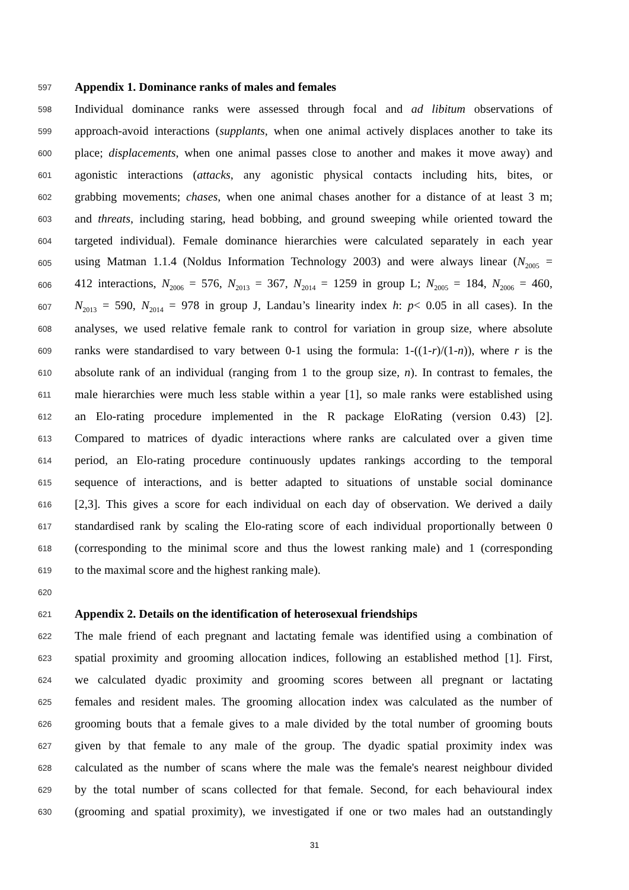597 Appendix 1. Dominance ranks of males and females
598 Individual dominance ranks were assessed through focal and ad libitum observations of
599 approach-avoid interactions (supplants, when one animal actively displaces another to take its
600 place; displacements, when one animal passes close to another and makes it move away) and
601 agonistic interactions (attacks, any agonistic physical contacts including hits, bites, or
602 grabbing movements; chases, when one animal chases another for a distance of at least 3 m;
603 and threats, including staring, head bobbing, and ground sweeping while oriented toward the
604 targeted individual). Female dominance hierarchies were calculated separately in each year
605 using Matman 1.1.4 (Noldus Information Technology 2003) and were always linear (N<sub>2005</sub> =
606 412 interactions, N<sub>2006</sub> = 576, N<sub>2013</sub> = 367, N<sub>2014</sub> = 1259 in group L; N<sub>2005</sub> = 184, N<sub>2006</sub> = 460,
607 N<sub>2013</sub> = 590, N<sub>2014</sub> = 978 in group J, Landau’s linearity index h: p< 0.05 in all cases). In the
608 analyses, we used relative female rank to control for variation in group size, where absolute
609 ranks were standardised to vary between 0-1 using the formula: 1-((1-r)/(1-n)), where r is the
610 absolute rank of an individual (ranging from 1 to the group size, n). In contrast to females, the
611 male hierarchies were much less stable within a year [1], so male ranks were established using
612 an Elo-rating procedure implemented in the R package EloRating (version 0.43) [2].
613 Compared to matrices of dyadic interactions where ranks are calculated over a given time
614 period, an Elo-rating procedure continuously updates rankings according to the temporal
615 sequence of interactions, and is better adapted to situations of unstable social dominance
616 [2,3]. This gives a score for each individual on each day of observation. We derived a daily
617 standardised rank by scaling the Elo-rating score of each individual proportionally between 0
618 (corresponding to the minimal score and thus the lowest ranking male) and 1 (corresponding
619 to the maximal score and the highest ranking male).
620
621 Appendix 2. Details on the identification of heterosexual friendships
622 The male friend of each pregnant and lactating female was identified using a combination of
623 spatial proximity and grooming allocation indices, following an established method [1]. First,
624 we calculated dyadic proximity and grooming scores between all pregnant or lactating
625 females and resident males. The grooming allocation index was calculated as the number of
626 grooming bouts that a female gives to a male divided by the total number of grooming bouts
627 given by that female to any male of the group. The dyadic spatial proximity index was
628 calculated as the number of scans where the male was the female's nearest neighbour divided
629 by the total number of scans collected for that female. Second, for each behavioural index
630 (grooming and spatial proximity), we investigated if one or two males had an outstandingly
31